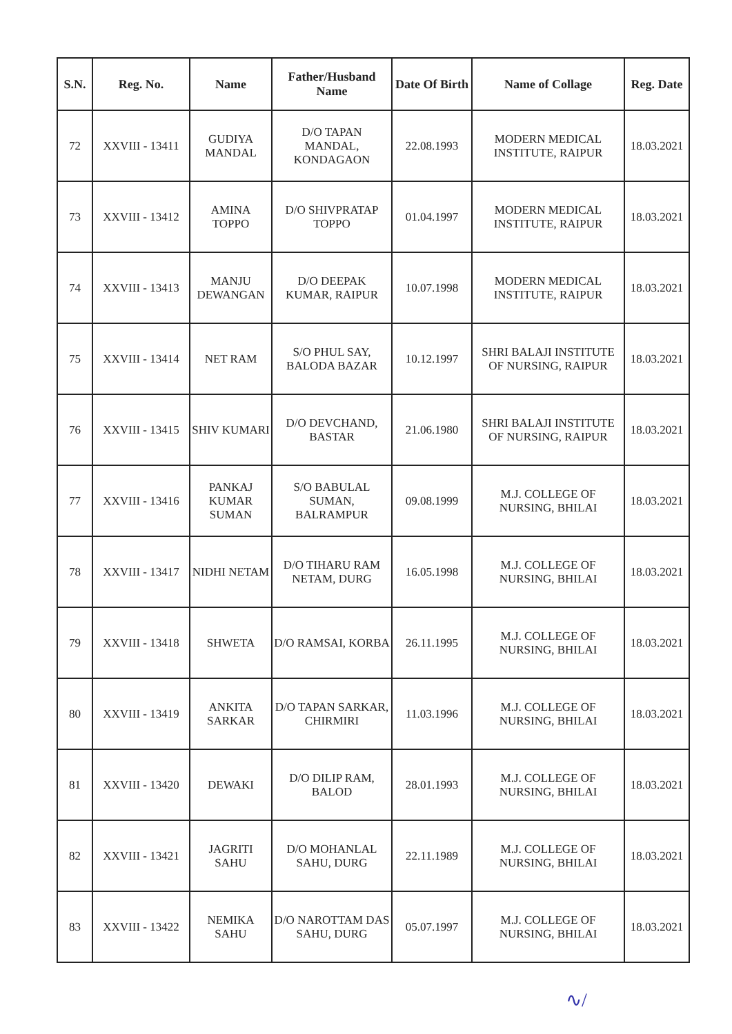| S.N. | Reg. No. | Name | Father/Husband Name | Date Of Birth | Name of Collage | Reg. Date |
| --- | --- | --- | --- | --- | --- | --- |
| 72 | XXVIII - 13411 | GUDIYA MANDAL | D/O TAPAN MANDAL, KONDAGAON | 22.08.1993 | MODERN MEDICAL INSTITUTE, RAIPUR | 18.03.2021 |
| 73 | XXVIII - 13412 | AMINA TOPPO | D/O SHIVPRATAP TOPPO | 01.04.1997 | MODERN MEDICAL INSTITUTE, RAIPUR | 18.03.2021 |
| 74 | XXVIII - 13413 | MANJU DEWANGAN | D/O DEEPAK KUMAR, RAIPUR | 10.07.1998 | MODERN MEDICAL INSTITUTE, RAIPUR | 18.03.2021 |
| 75 | XXVIII - 13414 | NET RAM | S/O PHUL SAY, BALODA BAZAR | 10.12.1997 | SHRI BALAJI INSTITUTE OF NURSING, RAIPUR | 18.03.2021 |
| 76 | XXVIII - 13415 | SHIV KUMARI | D/O DEVCHAND, BASTAR | 21.06.1980 | SHRI BALAJI INSTITUTE OF NURSING, RAIPUR | 18.03.2021 |
| 77 | XXVIII - 13416 | PANKAJ KUMAR SUMAN | S/O BABULAL SUMAN, BALRAMPUR | 09.08.1999 | M.J. COLLEGE OF NURSING, BHILAI | 18.03.2021 |
| 78 | XXVIII - 13417 | NIDHI NETAM | D/O TIHARU RAM NETAM, DURG | 16.05.1998 | M.J. COLLEGE OF NURSING, BHILAI | 18.03.2021 |
| 79 | XXVIII - 13418 | SHWETA | D/O RAMSAI, KORBA | 26.11.1995 | M.J. COLLEGE OF NURSING, BHILAI | 18.03.2021 |
| 80 | XXVIII - 13419 | ANKITA SARKAR | D/O TAPAN SARKAR, CHIRMIRI | 11.03.1996 | M.J. COLLEGE OF NURSING, BHILAI | 18.03.2021 |
| 81 | XXVIII - 13420 | DEWAKI | D/O DILIP RAM, BALOD | 28.01.1993 | M.J. COLLEGE OF NURSING, BHILAI | 18.03.2021 |
| 82 | XXVIII - 13421 | JAGRITI SAHU | D/O MOHANLAL SAHU, DURG | 22.11.1989 | M.J. COLLEGE OF NURSING, BHILAI | 18.03.2021 |
| 83 | XXVIII - 13422 | NEMIKA SAHU | D/O NAROTTAM DAS SAHU, DURG | 05.07.1997 | M.J. COLLEGE OF NURSING, BHILAI | 18.03.2021 |
∿/